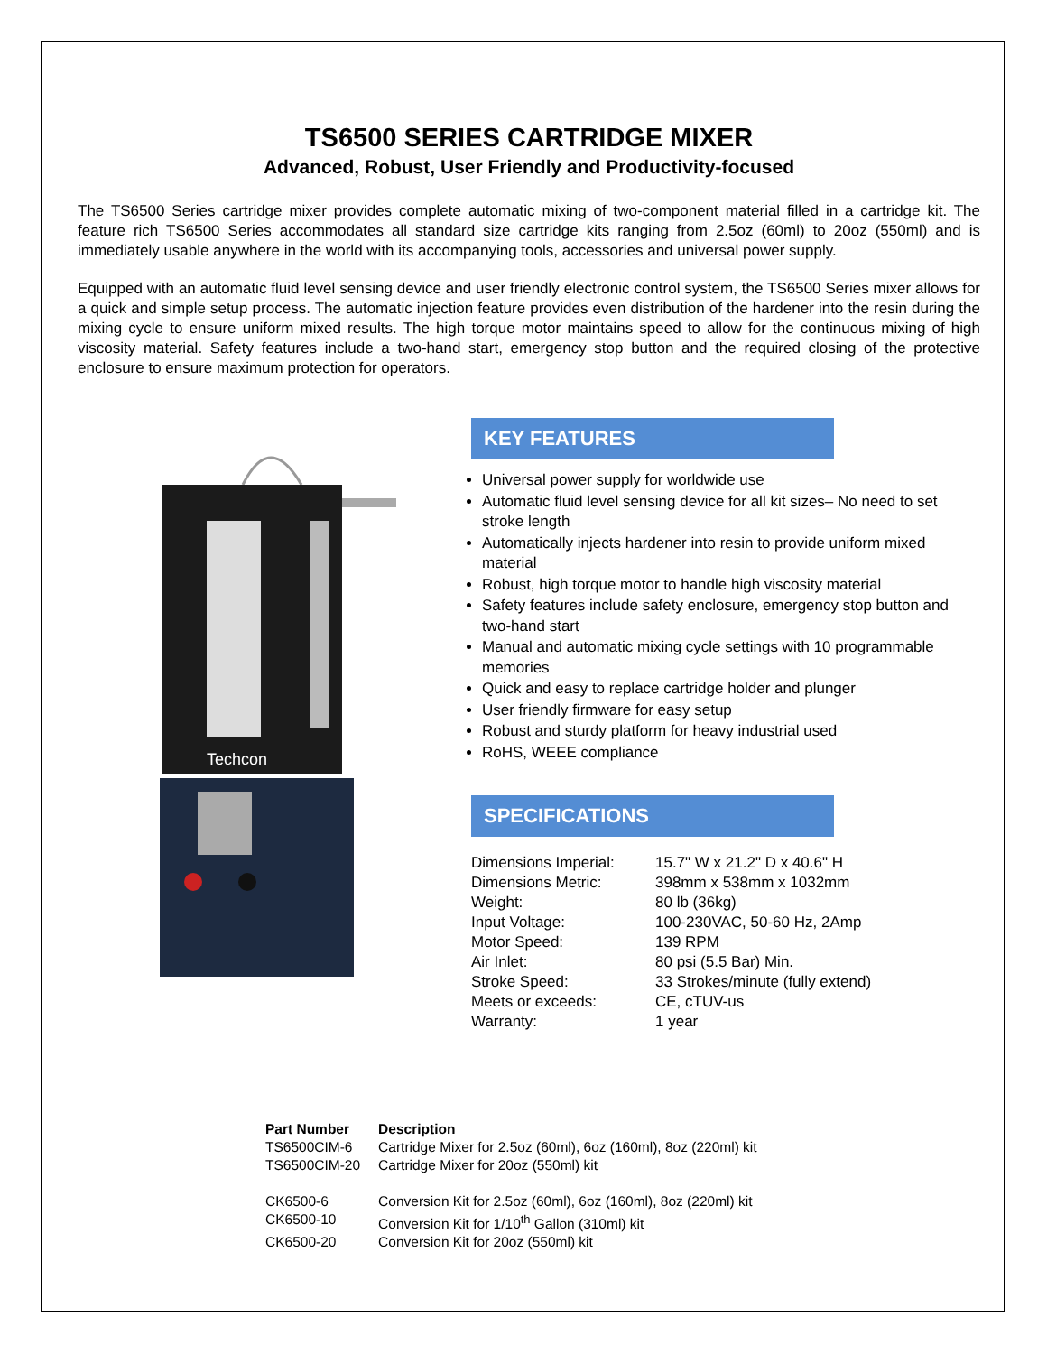TS6500 SERIES CARTRIDGE MIXER
Advanced, Robust, User Friendly and Productivity-focused
The TS6500 Series cartridge mixer provides complete automatic mixing of two-component material filled in a cartridge kit. The feature rich TS6500 Series accommodates all standard size cartridge kits ranging from 2.5oz (60ml) to 20oz (550ml) and is immediately usable anywhere in the world with its accompanying tools, accessories and universal power supply.
Equipped with an automatic fluid level sensing device and user friendly electronic control system, the TS6500 Series mixer allows for a quick and simple setup process. The automatic injection feature provides even distribution of the hardener into the resin during the mixing cycle to ensure uniform mixed results. The high torque motor maintains speed to allow for the continuous mixing of high viscosity material. Safety features include a two-hand start, emergency stop button and the required closing of the protective enclosure to ensure maximum protection for operators.
Techcon
KEY FEATURES
Universal power supply for worldwide use
Automatic fluid level sensing device for all kit sizes– No need to set stroke length
Automatically injects hardener into resin to provide uniform mixed material
Robust, high torque motor to handle high viscosity material
Safety features include safety enclosure, emergency stop button and two-hand start
Manual and automatic mixing cycle settings with 10 programmable memories
Quick and easy to replace cartridge holder and plunger
User friendly firmware for easy setup
Robust and sturdy platform for heavy industrial used
RoHS, WEEE compliance
SPECIFICATIONS
| Dimensions Imperial: | 15.7" W x 21.2" D x 40.6" H |
| Dimensions Metric: | 398mm x 538mm x 1032mm |
| Weight: | 80 lb (36kg) |
| Input Voltage: | 100-230VAC, 50-60 Hz, 2Amp |
| Motor Speed: | 139 RPM |
| Air Inlet: | 80 psi (5.5 Bar) Min. |
| Stroke Speed: | 33 Strokes/minute (fully extend) |
| Meets or exceeds: | CE, cTUV-us |
| Warranty: | 1 year |
| Part Number | Description |
| --- | --- |
| TS6500CIM-6 | Cartridge Mixer for 2.5oz (60ml), 6oz (160ml), 8oz (220ml) kit |
| TS6500CIM-20 | Cartridge Mixer for 20oz (550ml) kit |
| CK6500-6 | Conversion Kit for 2.5oz (60ml), 6oz (160ml), 8oz (220ml) kit |
| CK6500-10 | Conversion Kit for 1/10<sup>th</sup> Gallon (310ml) kit |
| CK6500-20 | Conversion Kit for 20oz (550ml) kit |